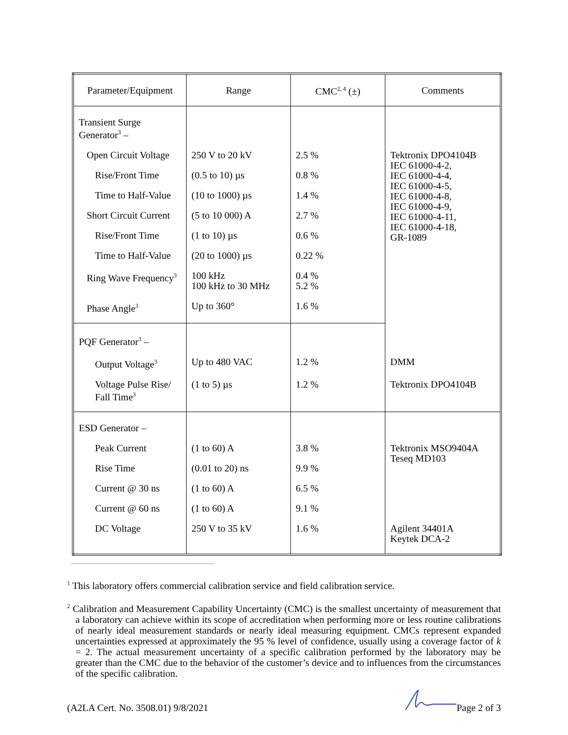| Parameter/Equipment | Range | CMC<sup>2, 4</sup> (±) | Comments |
| --- | --- | --- | --- |
| Transient Surge Generator<sup>3</sup> – | | | |
| Open Circuit Voltage | 250 V to 20 kV | 2.5 % | Tektronix DPO4104B IEC 61000-4-2, IEC 61000-4-4, IEC 61000-4-5, IEC 61000-4-8, IEC 61000-4-9, IEC 61000-4-11, IEC 61000-4-18, GR-1089 |
| Rise/Front Time | (0.5 to 10) µs | 0.8 % | |
| Time to Half-Value | (10 to 1000) µs | 1.4 % | |
| Short Circuit Current | (5 to 10 000) A | 2.7 % | |
| Rise/Front Time | (1 to 10) µs | 0.6 % | |
| Time to Half-Value | (20 to 1000) µs | 0.22 % | |
| Ring Wave Frequency<sup>3</sup> | 100 kHz 100 kHz to 30 MHz | 0.4 % 5.2 % | |
| Phase Angle<sup>3</sup> | Up to 360° | 1.6 % | |
| PQF Generator<sup>3</sup> – | | | |
| Output Voltage<sup>3</sup> | Up to 480 VAC | 1.2 % | DMM |
| Voltage Pulse Rise/ Fall Time<sup>3</sup> | (1 to 5) µs | 1.2 % | Tektronix DPO4104B |
| ESD Generator – | | | |
| Peak Current | (1 to 60) A | 3.8 % | Tektronix MSO9404A Teseq MD103 |
| Rise Time | (0.01 to 20) ns | 9.9 % | |
| Current @ 30 ns | (1 to 60) A | 6.5 % | |
| Current @ 60 ns | (1 to 60) A | 9.1 % | |
| DC Voltage | 250 V to 35 kV | 1.6 % | Agilent 34401A Keytek DCA-2 |
<sup>1</sup> This laboratory offers commercial calibration service and field calibration service.
<sup>2</sup> Calibration and Measurement Capability Uncertainty (CMC) is the smallest uncertainty of measurement that a laboratory can achieve within its scope of accreditation when performing more or less routine calibrations of nearly ideal measurement standards or nearly ideal measuring equipment. CMCs represent expanded uncertainties expressed at approximately the 95 % level of confidence, usually using a coverage factor of k = 2. The actual measurement uncertainty of a specific calibration performed by the laboratory may be greater than the CMC due to the behavior of the customer’s device and to influences from the circumstances of the specific calibration.
(A2LA Cert. No. 3508.01) 9/8/2021 Page 2 of 3